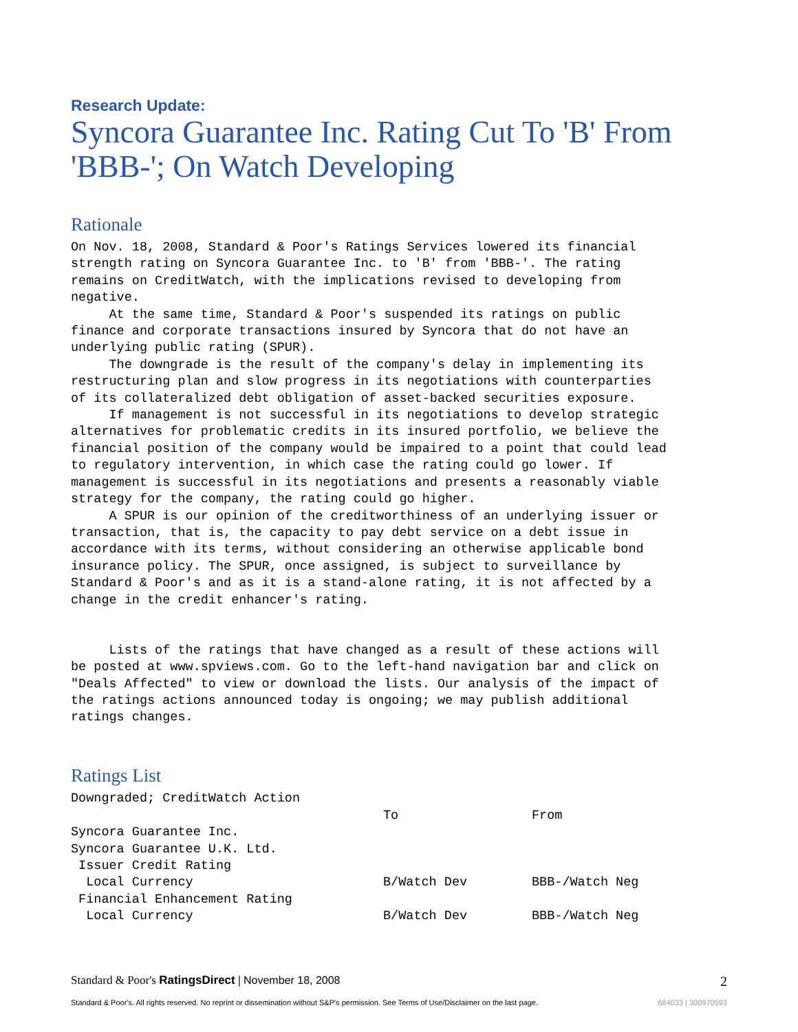Research Update:
Syncora Guarantee Inc. Rating Cut To 'B' From 'BBB-'; On Watch Developing
Rationale
On Nov. 18, 2008, Standard & Poor's Ratings Services lowered its financial strength rating on Syncora Guarantee Inc. to 'B' from 'BBB-'. The rating remains on CreditWatch, with the implications revised to developing from negative. At the same time, Standard & Poor's suspended its ratings on public finance and corporate transactions insured by Syncora that do not have an underlying public rating (SPUR). The downgrade is the result of the company's delay in implementing its restructuring plan and slow progress in its negotiations with counterparties of its collateralized debt obligation of asset-backed securities exposure. If management is not successful in its negotiations to develop strategic alternatives for problematic credits in its insured portfolio, we believe the financial position of the company would be impaired to a point that could lead to regulatory intervention, in which case the rating could go lower. If management is successful in its negotiations and presents a reasonably viable strategy for the company, the rating could go higher. A SPUR is our opinion of the creditworthiness of an underlying issuer or transaction, that is, the capacity to pay debt service on a debt issue in accordance with its terms, without considering an otherwise applicable bond insurance policy. The SPUR, once assigned, is subject to surveillance by Standard & Poor's and as it is a stand-alone rating, it is not affected by a change in the credit enhancer's rating. Lists of the ratings that have changed as a result of these actions will be posted at www.spviews.com. Go to the left-hand navigation bar and click on "Deals Affected" to view or download the lists. Our analysis of the impact of the ratings actions announced today is ongoing; we may publish additional ratings changes.
Ratings List
| Downgraded; CreditWatch Action | | |
| | To | From |
| Syncora Guarantee Inc. | | |
| Syncora Guarantee U.K. Ltd. | | |
| Issuer Credit Rating | | |
| Local Currency | B/Watch Dev | BBB-/Watch Neg |
| Financial Enhancement Rating | | |
| Local Currency | B/Watch Dev | BBB-/Watch Neg |
Standard & Poor's RatingsDirect | November 18, 2008 2
Standard & Poor's. All rights reserved. No reprint or dissemination without S&P's permission. See Terms of Use/Disclaimer on the last page. 684033 | 300970593